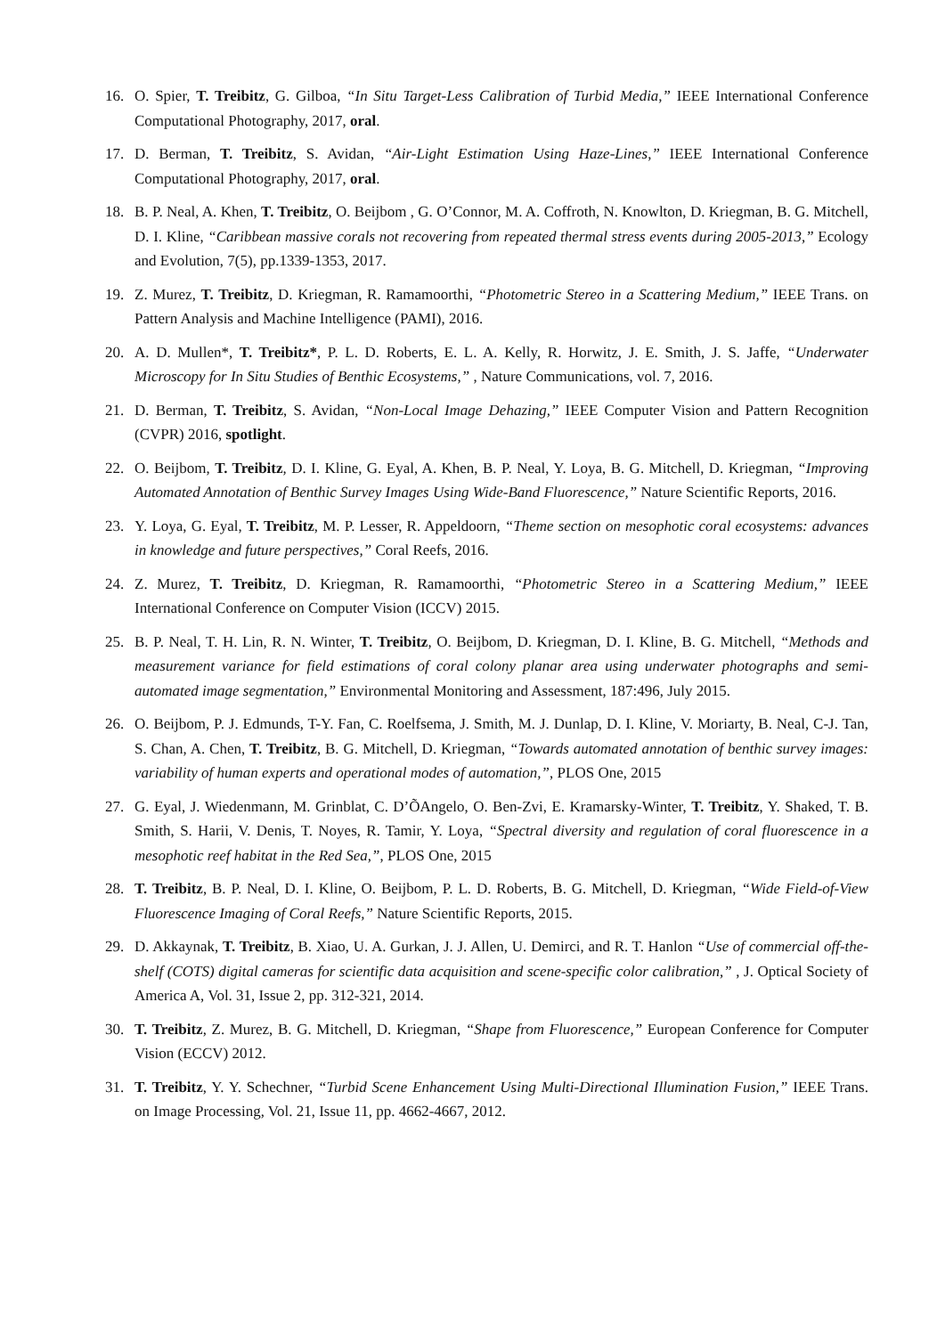16. O. Spier, T. Treibitz, G. Gilboa, “In Situ Target-Less Calibration of Turbid Media,” IEEE International Conference Computational Photography, 2017, oral.
17. D. Berman, T. Treibitz, S. Avidan, “Air-Light Estimation Using Haze-Lines,” IEEE International Conference Computational Photography, 2017, oral.
18. B. P. Neal, A. Khen, T. Treibitz, O. Beijbom , G. O’Connor, M. A. Coffroth, N. Knowlton, D. Kriegman, B. G. Mitchell, D. I. Kline, “Caribbean massive corals not recovering from repeated thermal stress events during 2005-2013,” Ecology and Evolution, 7(5), pp.1339-1353, 2017.
19. Z. Murez, T. Treibitz, D. Kriegman, R. Ramamoorthi, “Photometric Stereo in a Scattering Medium,” IEEE Trans. on Pattern Analysis and Machine Intelligence (PAMI), 2016.
20. A. D. Mullen*, T. Treibitz*, P. L. D. Roberts, E. L. A. Kelly, R. Horwitz, J. E. Smith, J. S. Jaffe, “Underwater Microscopy for In Situ Studies of Benthic Ecosystems,” , Nature Communications, vol. 7, 2016.
21. D. Berman, T. Treibitz, S. Avidan, “Non-Local Image Dehazing,” IEEE Computer Vision and Pattern Recognition (CVPR) 2016, spotlight.
22. O. Beijbom, T. Treibitz, D. I. Kline, G. Eyal, A. Khen, B. P. Neal, Y. Loya, B. G. Mitchell, D. Kriegman, “Improving Automated Annotation of Benthic Survey Images Using Wide-Band Fluorescence,” Nature Scientific Reports, 2016.
23. Y. Loya, G. Eyal, T. Treibitz, M. P. Lesser, R. Appeldoorn, “Theme section on mesophotic coral ecosystems: advances in knowledge and future perspectives,” Coral Reefs, 2016.
24. Z. Murez, T. Treibitz, D. Kriegman, R. Ramamoorthi, “Photometric Stereo in a Scattering Medium,” IEEE International Conference on Computer Vision (ICCV) 2015.
25. B. P. Neal, T. H. Lin, R. N. Winter, T. Treibitz, O. Beijbom, D. Kriegman, D. I. Kline, B. G. Mitchell, “Methods and measurement variance for field estimations of coral colony planar area using underwater photographs and semi-automated image segmentation,” Environmental Monitoring and Assessment, 187:496, July 2015.
26. O. Beijbom, P. J. Edmunds, T-Y. Fan, C. Roelfsema, J. Smith, M. J. Dunlap, D. I. Kline, V. Moriarty, B. Neal, C-J. Tan, S. Chan, A. Chen, T. Treibitz, B. G. Mitchell, D. Kriegman, “Towards automated annotation of benthic survey images: variability of human experts and operational modes of automation,”, PLOS One, 2015
27. G. Eyal, J. Wiedenmann, M. Grinblat, C. D’ÕAngelo, O. Ben-Zvi, E. Kramarsky-Winter, T. Treibitz, Y. Shaked, T. B. Smith, S. Harii, V. Denis, T. Noyes, R. Tamir, Y. Loya, “Spectral diversity and regulation of coral fluorescence in a mesophotic reef habitat in the Red Sea,”, PLOS One, 2015
28. T. Treibitz, B. P. Neal, D. I. Kline, O. Beijbom, P. L. D. Roberts, B. G. Mitchell, D. Kriegman, “Wide Field-of-View Fluorescence Imaging of Coral Reefs,” Nature Scientific Reports, 2015.
29. D. Akkaynak, T. Treibitz, B. Xiao, U. A. Gurkan, J. J. Allen, U. Demirci, and R. T. Hanlon “Use of commercial off-the-shelf (COTS) digital cameras for scientific data acquisition and scene-specific color calibration,” , J. Optical Society of America A, Vol. 31, Issue 2, pp. 312-321, 2014.
30. T. Treibitz, Z. Murez, B. G. Mitchell, D. Kriegman, “Shape from Fluorescence,” European Conference for Computer Vision (ECCV) 2012.
31. T. Treibitz, Y. Y. Schechner, “Turbid Scene Enhancement Using Multi-Directional Illumination Fusion,” IEEE Trans. on Image Processing, Vol. 21, Issue 11, pp. 4662-4667, 2012.